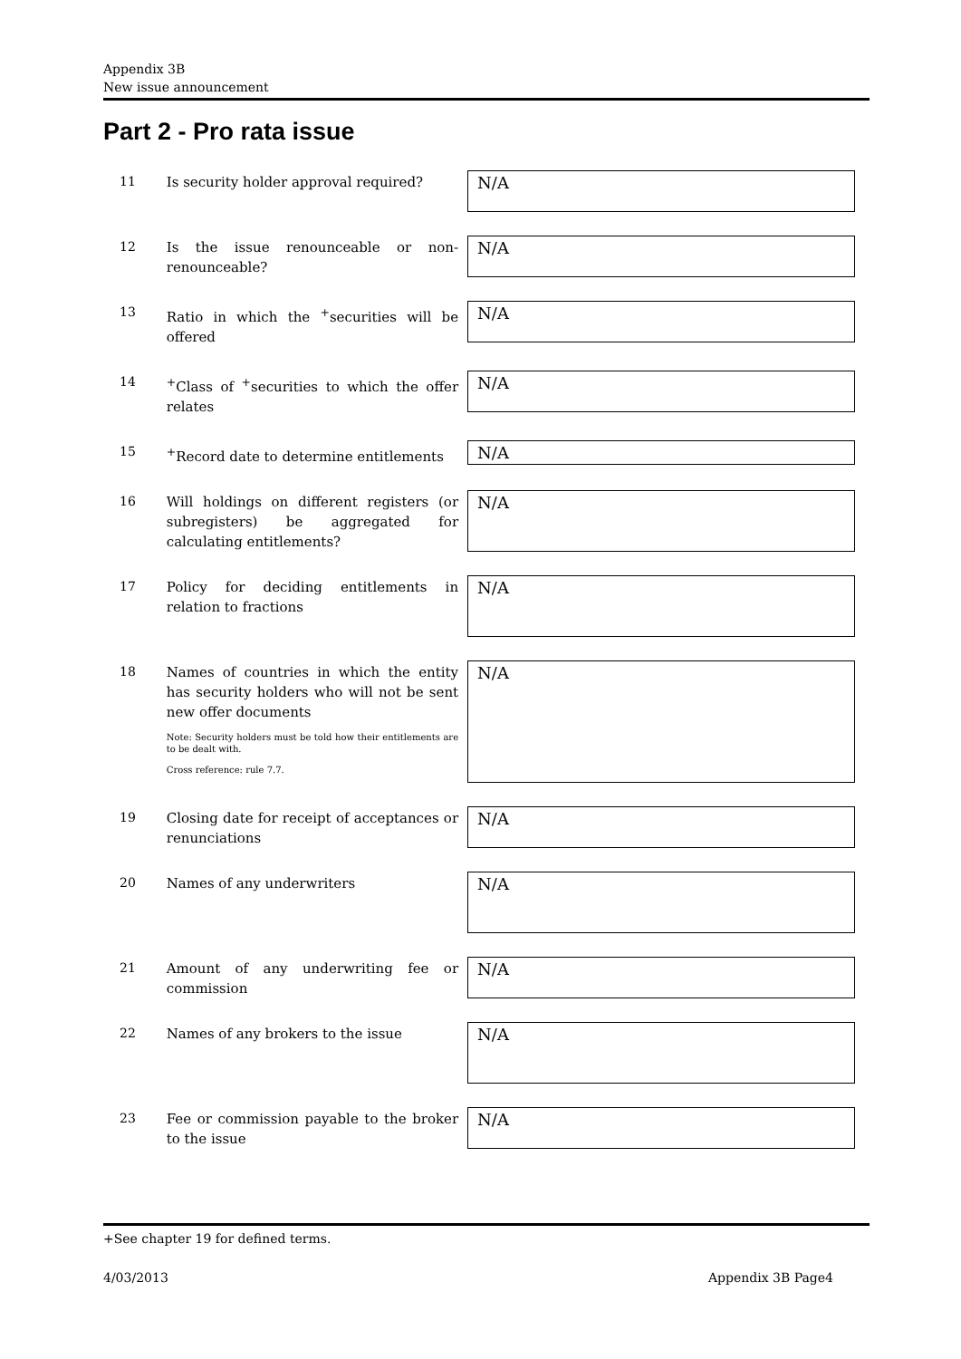Appendix 3B
New issue announcement
Part 2 - Pro rata issue
11
Is security holder approval required?
N/A
12
Is the issue renounceable or non-renounceable?
N/A
13
Ratio in which the <sup>+</sup>securities will be offered
N/A
14
<sup>+</sup>Class of <sup>+</sup>securities to which the offer relates
N/A
15
<sup>+</sup>Record date to determine entitlements
N/A
16
Will holdings on different registers (or subregisters) be aggregated for calculating entitlements?
N/A
17
Policy for deciding entitlements in relation to fractions
N/A
18
Names of countries in which the entity has security holders who will not be sent new offer documents
Note: Security holders must be told how their entitlements are to be dealt with.
Cross reference: rule 7.7.
N/A
19
Closing date for receipt of acceptances or renunciations
N/A
20
Names of any underwriters
N/A
21
Amount of any underwriting fee or commission
N/A
22
Names of any brokers to the issue
N/A
23
Fee or commission payable to the broker to the issue
N/A
+See chapter 19 for defined terms.
4/03/2013 Appendix 3B Page4